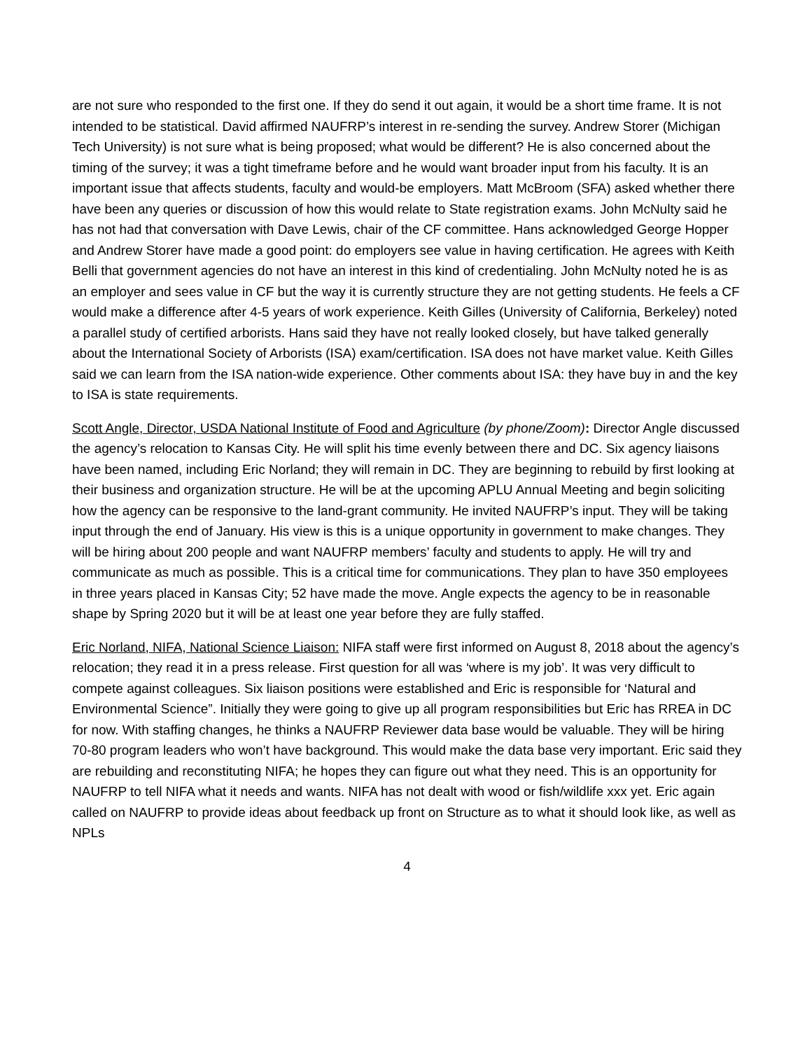are not sure who responded to the first one. If they do send it out again, it would be a short time frame. It is not intended to be statistical. David affirmed NAUFRP’s interest in re-sending the survey. Andrew Storer (Michigan Tech University) is not sure what is being proposed; what would be different? He is also concerned about the timing of the survey; it was a tight timeframe before and he would want broader input from his faculty. It is an important issue that affects students, faculty and would-be employers. Matt McBroom (SFA) asked whether there have been any queries or discussion of how this would relate to State registration exams. John McNulty said he has not had that conversation with Dave Lewis, chair of the CF committee. Hans acknowledged George Hopper and Andrew Storer have made a good point: do employers see value in having certification. He agrees with Keith Belli that government agencies do not have an interest in this kind of credentialing. John McNulty noted he is as an employer and sees value in CF but the way it is currently structure they are not getting students. He feels a CF would make a difference after 4-5 years of work experience. Keith Gilles (University of California, Berkeley) noted a parallel study of certified arborists. Hans said they have not really looked closely, but have talked generally about the International Society of Arborists (ISA) exam/certification. ISA does not have market value. Keith Gilles said we can learn from the ISA nation-wide experience. Other comments about ISA: they have buy in and the key to ISA is state requirements.
Scott Angle, Director, USDA National Institute of Food and Agriculture (by phone/Zoom): Director Angle discussed the agency’s relocation to Kansas City. He will split his time evenly between there and DC. Six agency liaisons have been named, including Eric Norland; they will remain in DC. They are beginning to rebuild by first looking at their business and organization structure. He will be at the upcoming APLU Annual Meeting and begin soliciting how the agency can be responsive to the land-grant community. He invited NAUFRP’s input. They will be taking input through the end of January. His view is this is a unique opportunity in government to make changes. They will be hiring about 200 people and want NAUFRP members’ faculty and students to apply. He will try and communicate as much as possible. This is a critical time for communications. They plan to have 350 employees in three years placed in Kansas City; 52 have made the move. Angle expects the agency to be in reasonable shape by Spring 2020 but it will be at least one year before they are fully staffed.
Eric Norland, NIFA, National Science Liaison: NIFA staff were first informed on August 8, 2018 about the agency’s relocation; they read it in a press release. First question for all was ‘where is my job’. It was very difficult to compete against colleagues. Six liaison positions were established and Eric is responsible for ‘Natural and Environmental Science”. Initially they were going to give up all program responsibilities but Eric has RREA in DC for now. With staffing changes, he thinks a NAUFRP Reviewer data base would be valuable. They will be hiring 70-80 program leaders who won’t have background. This would make the data base very important. Eric said they are rebuilding and reconstituting NIFA; he hopes they can figure out what they need. This is an opportunity for NAUFRP to tell NIFA what it needs and wants. NIFA has not dealt with wood or fish/wildlife xxx yet. Eric again called on NAUFRP to provide ideas about feedback up front on Structure as to what it should look like, as well as NPLs
4